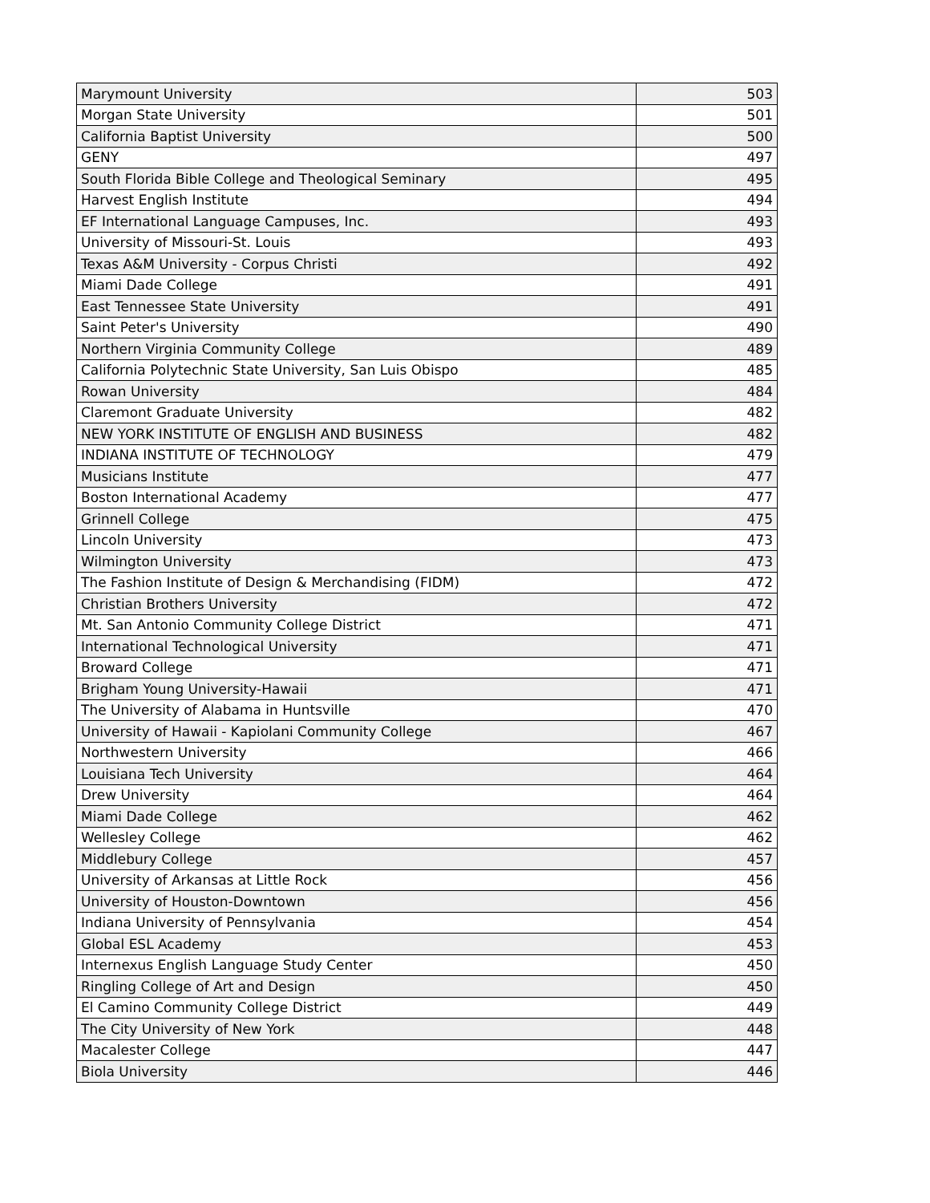| Marymount University | 503 |
| Morgan State University | 501 |
| California Baptist University | 500 |
| GENY | 497 |
| South Florida Bible College and Theological Seminary | 495 |
| Harvest English Institute | 494 |
| EF International Language Campuses, Inc. | 493 |
| University of Missouri-St. Louis | 493 |
| Texas A&M University - Corpus Christi | 492 |
| Miami Dade College | 491 |
| East Tennessee State University | 491 |
| Saint Peter's University | 490 |
| Northern Virginia Community College | 489 |
| California Polytechnic State University, San Luis Obispo | 485 |
| Rowan University | 484 |
| Claremont Graduate University | 482 |
| NEW YORK INSTITUTE OF ENGLISH AND BUSINESS | 482 |
| INDIANA INSTITUTE OF TECHNOLOGY | 479 |
| Musicians Institute | 477 |
| Boston International Academy | 477 |
| Grinnell College | 475 |
| Lincoln University | 473 |
| Wilmington University | 473 |
| The Fashion Institute of Design & Merchandising (FIDM) | 472 |
| Christian Brothers University | 472 |
| Mt. San Antonio Community College District | 471 |
| International Technological University | 471 |
| Broward College | 471 |
| Brigham Young University-Hawaii | 471 |
| The University of Alabama in Huntsville | 470 |
| University of Hawaii - Kapiolani Community College | 467 |
| Northwestern University | 466 |
| Louisiana Tech University | 464 |
| Drew University | 464 |
| Miami Dade College | 462 |
| Wellesley College | 462 |
| Middlebury College | 457 |
| University of Arkansas at Little Rock | 456 |
| University of Houston-Downtown | 456 |
| Indiana University of Pennsylvania | 454 |
| Global ESL Academy | 453 |
| Internexus English Language Study Center | 450 |
| Ringling College of Art and Design | 450 |
| El Camino Community College District | 449 |
| The City University of New York | 448 |
| Macalester College | 447 |
| Biola University | 446 |